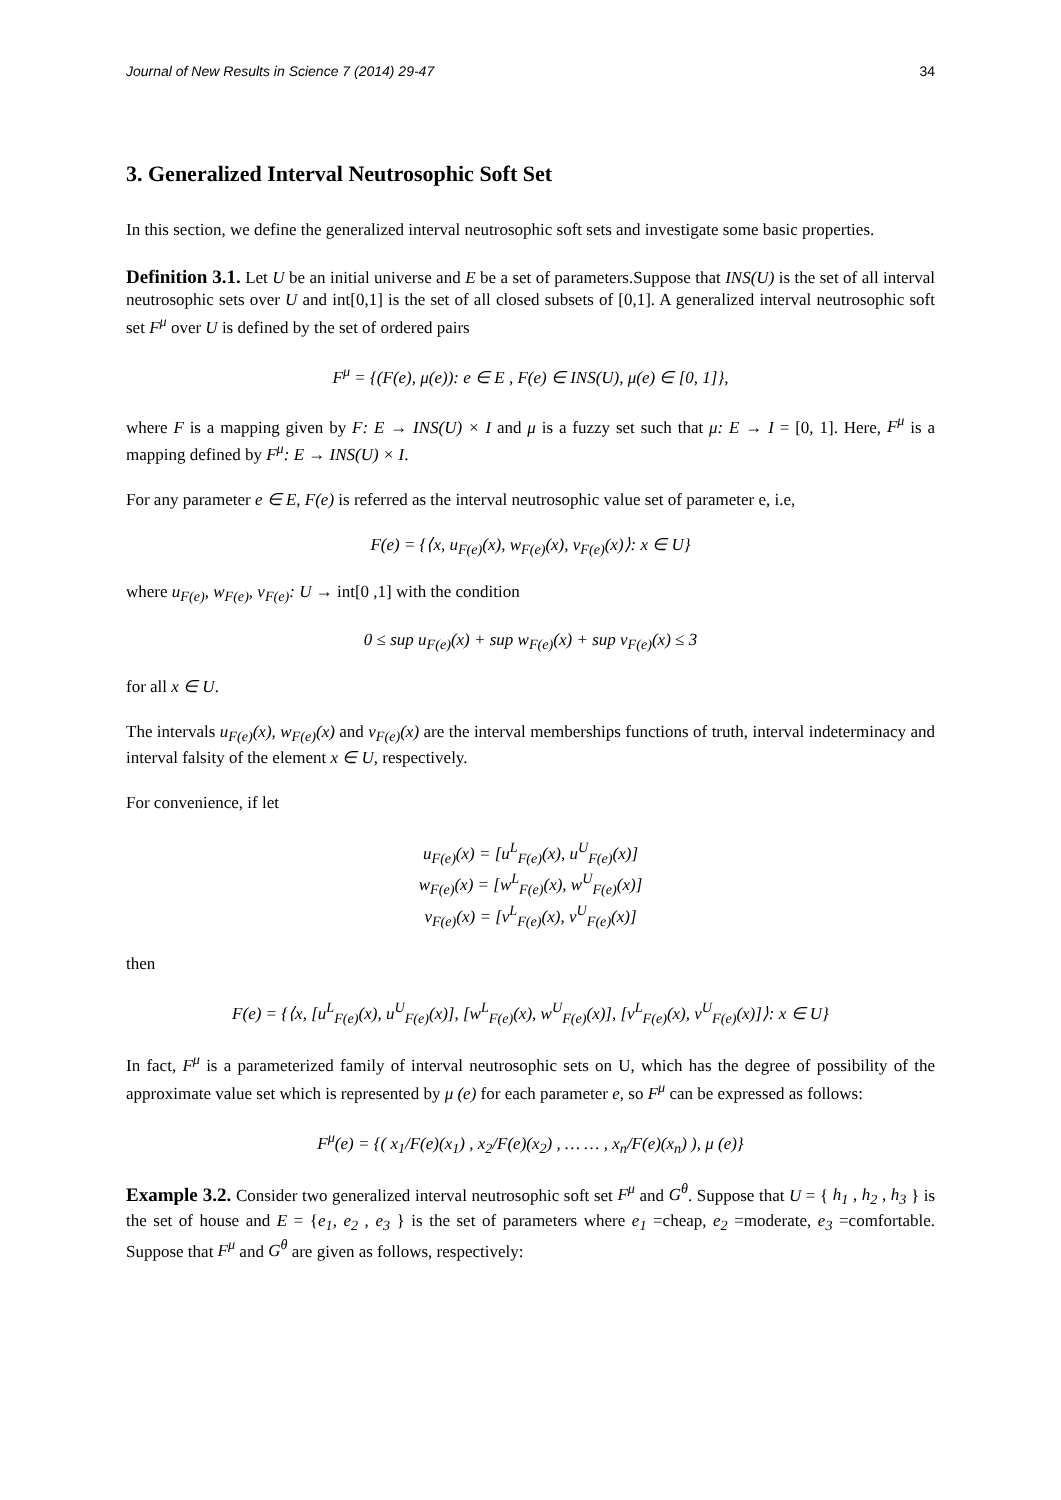Journal of New Results in Science 7 (2014) 29-47 34
3. Generalized Interval Neutrosophic Soft Set
In this section, we define the generalized interval neutrosophic soft sets and investigate some basic properties.
Definition 3.1. Let U be an initial universe and E be a set of parameters.Suppose that INS(U) is the set of all interval neutrosophic sets over U and int[0,1] is the set of all closed subsets of [0,1]. A generalized interval neutrosophic soft set F<sup>μ</sup> over U is defined by the set of ordered pairs
F<sup>μ</sup> = {(F(e), μ(e)): e ∈ E , F(e) ∈ INS(U), μ(e) ∈ [0, 1]},
where F is a mapping given by F: E → INS(U) × I and μ is a fuzzy set such that μ: E → I = [0, 1]. Here, F<sup>μ</sup> is a mapping defined by F<sup>μ</sup>: E → INS(U) × I.
For any parameter e ∈ E, F(e) is referred as the interval neutrosophic value set of parameter e, i.e,
F(e) = {⟨x, u<sub>F(e)</sub>(x), w<sub>F(e)</sub>(x), v<sub>F(e)</sub>(x)⟩: x ∈ U}
where u<sub>F(e)</sub>, w<sub>F(e)</sub>, v<sub>F(e)</sub>: U → int[0 ,1] with the condition
0 ≤ sup u<sub>F(e)</sub>(x) + sup w<sub>F(e)</sub>(x) + sup v<sub>F(e)</sub>(x) ≤ 3
for all x ∈ U.
The intervals u<sub>F(e)</sub>(x), w<sub>F(e)</sub>(x) and v<sub>F(e)</sub>(x) are the interval memberships functions of truth, interval indeterminacy and interval falsity of the element x ∈ U, respectively.
For convenience, if let
u<sub>F(e)</sub>(x) = [u<sup>L</sup><sub>F(e)</sub>(x), u<sup>U</sup><sub>F(e)</sub>(x)]
w<sub>F(e)</sub>(x) = [w<sup>L</sup><sub>F(e)</sub>(x), w<sup>U</sup><sub>F(e)</sub>(x)]
v<sub>F(e)</sub>(x) = [v<sup>L</sup><sub>F(e)</sub>(x), v<sup>U</sup><sub>F(e)</sub>(x)]
then
F(e) = {⟨x, [u<sup>L</sup><sub>F(e)</sub>(x), u<sup>U</sup><sub>F(e)</sub>(x)], [w<sup>L</sup><sub>F(e)</sub>(x), w<sup>U</sup><sub>F(e)</sub>(x)], [v<sup>L</sup><sub>F(e)</sub>(x), v<sup>U</sup><sub>F(e)</sub>(x)]⟩: x ∈ U}
In fact, F<sup>μ</sup> is a parameterized family of interval neutrosophic sets on U, which has the degree of possibility of the approximate value set which is represented by μ (e) for each parameter e, so F<sup>μ</sup> can be expressed as follows:
F<sup>μ</sup>(e) = {( x<sub>1</sub>/F(e)(x<sub>1</sub>) , x<sub>2</sub>/F(e)(x<sub>2</sub>) , … … , x<sub>n</sub>/F(e)(x<sub>n</sub>) ), μ (e)}
Example 3.2. Consider two generalized interval neutrosophic soft set F<sup>μ</sup> and G<sup>θ</sup>. Suppose that U = { h<sub>1</sub> , h<sub>2</sub> , h<sub>3</sub> } is the set of house and E = {e<sub>1</sub>, e<sub>2</sub> , e<sub>3</sub> } is the set of parameters where e<sub>1</sub> =cheap, e<sub>2</sub> =moderate, e<sub>3</sub> =comfortable. Suppose that F<sup>μ</sup> and G<sup>θ</sup> are given as follows, respectively: